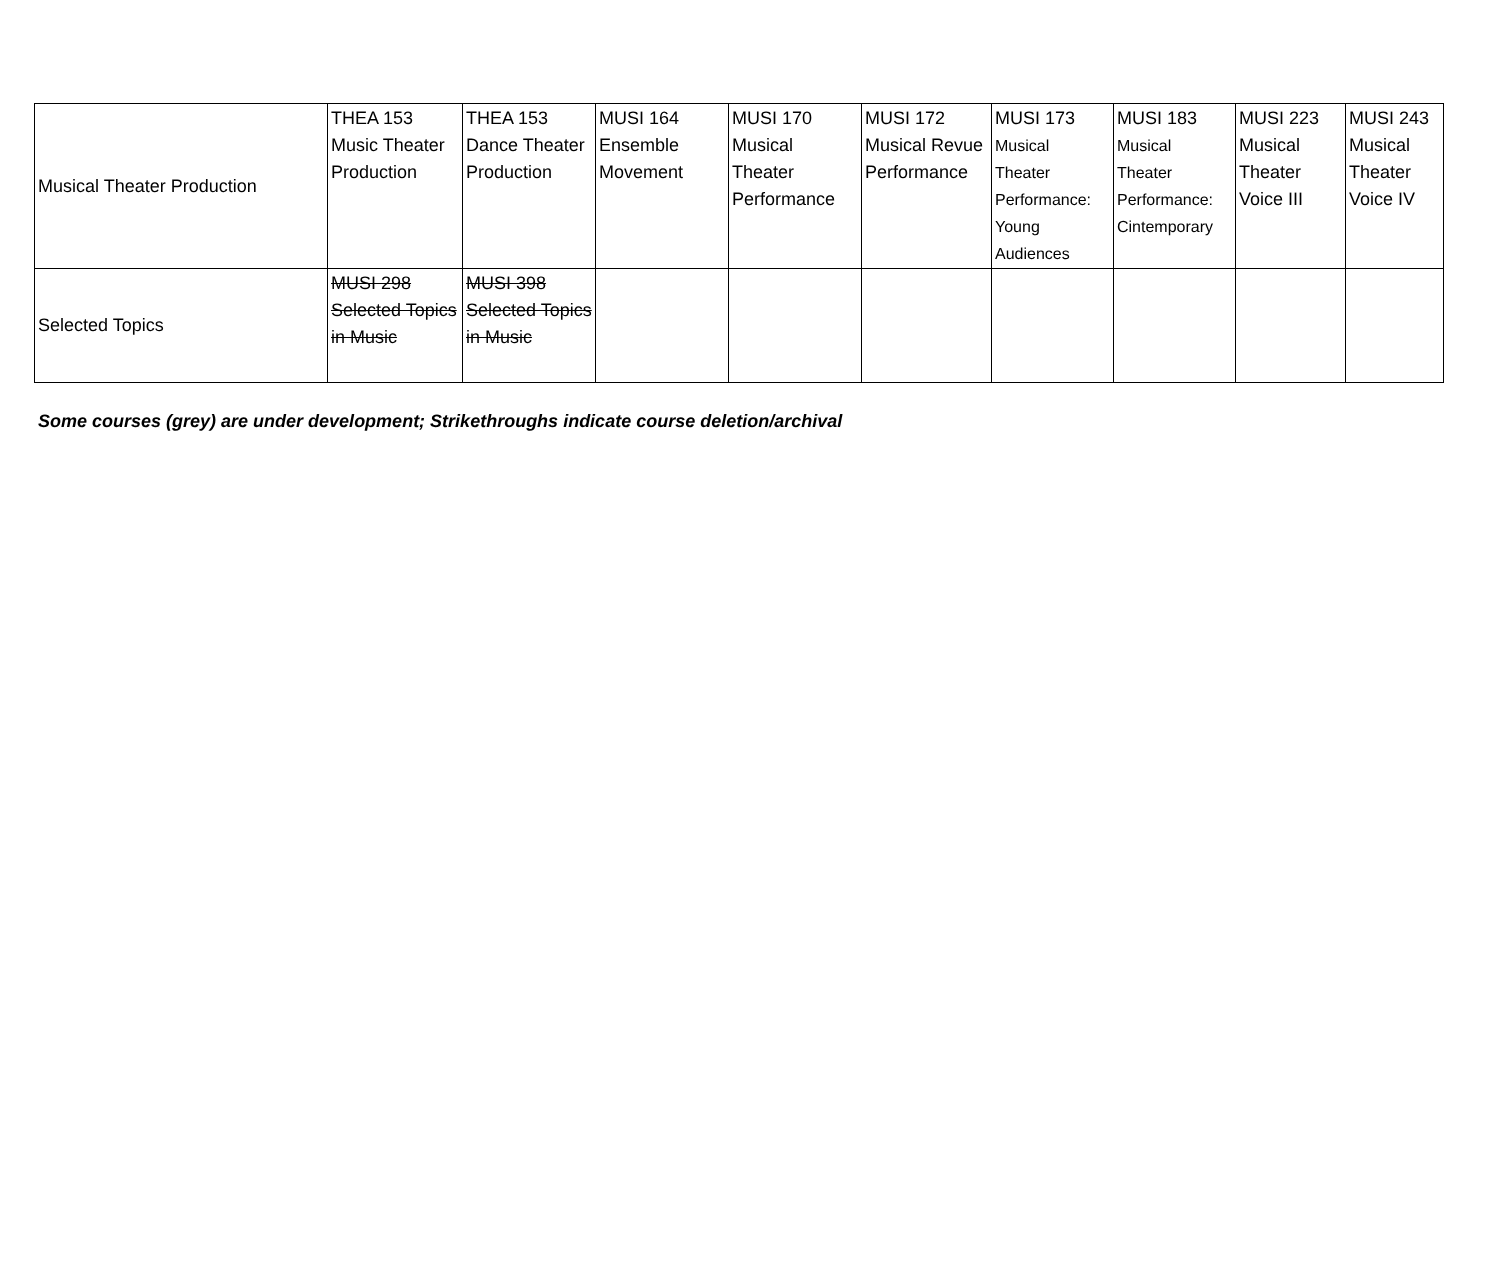| Musical Theater Production | THEA 153 Music Theater Production | THEA 153 Dance Theater Production | MUSI 164 Ensemble Movement | MUSI 170 Musical Theater Performance | MUSI 172 Musical Revue Performance | MUSI 173 Musical Theater Performance: Young Audiences | MUSI 183 Musical Theater Performance: Cintemporary | MUSI 223 Musical Theater Voice III | MUSI 243 Musical Theater Voice IV |
| Selected Topics | MUSI 298 Selected Topics in Music | MUSI 398 Selected Topics in Music | | | | | | | |
Some courses (grey) are under development; Strikethroughs indicate course deletion/archival